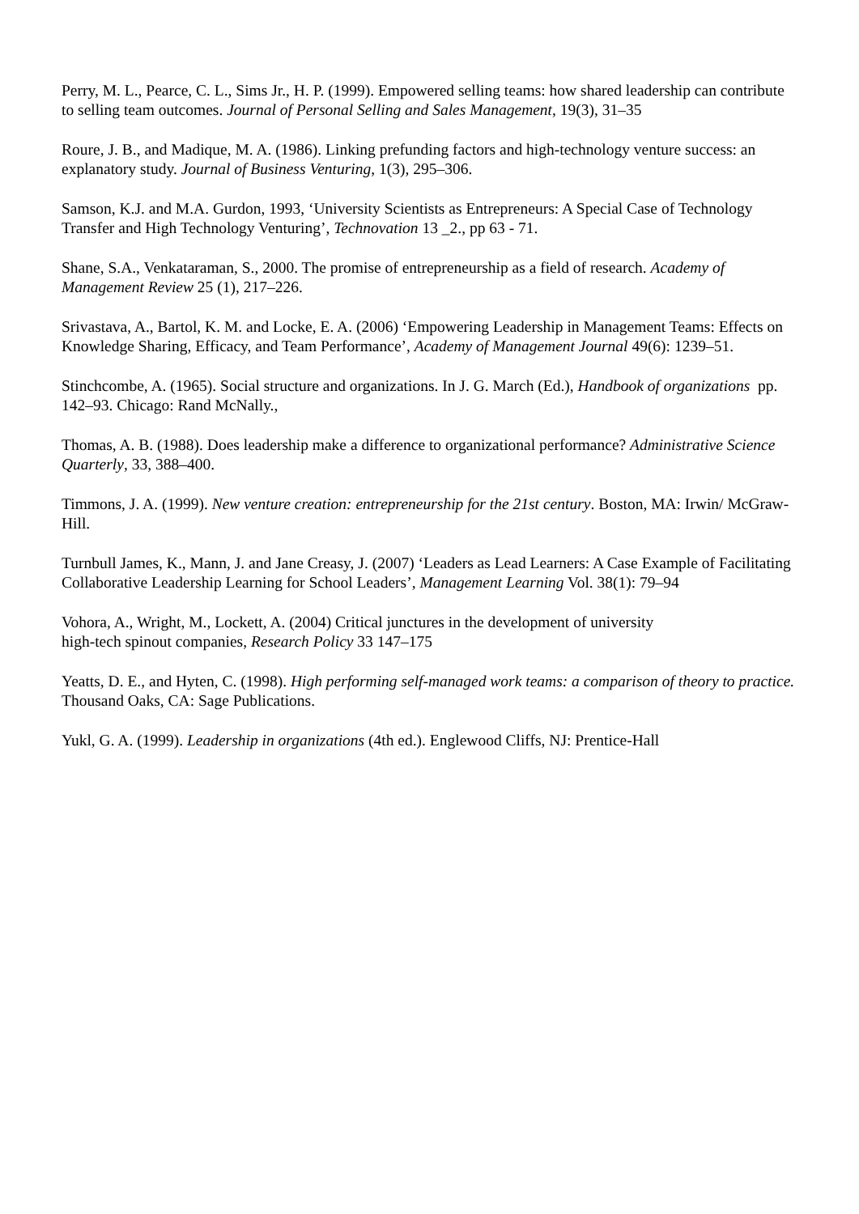Perry, M. L., Pearce, C. L., Sims Jr., H. P. (1999). Empowered selling teams: how shared leadership can contribute to selling team outcomes. Journal of Personal Selling and Sales Management, 19(3), 31–35
Roure, J. B., and Madique, M. A. (1986). Linking prefunding factors and high-technology venture success: an explanatory study. Journal of Business Venturing, 1(3), 295–306.
Samson, K.J. and M.A. Gurdon, 1993, ‘University Scientists as Entrepreneurs: A Special Case of Technology Transfer and High Technology Venturing’, Technovation 13 _2., pp 63 - 71.
Shane, S.A., Venkataraman, S., 2000. The promise of entrepreneurship as a field of research. Academy of Management Review 25 (1), 217–226.
Srivastava, A., Bartol, K. M. and Locke, E. A. (2006) ‘Empowering Leadership in Management Teams: Effects on Knowledge Sharing, Efficacy, and Team Performance’, Academy of Management Journal 49(6): 1239–51.
Stinchcombe, A. (1965). Social structure and organizations. In J. G. March (Ed.), Handbook of organizations pp. 142–93. Chicago: Rand McNally.,
Thomas, A. B. (1988). Does leadership make a difference to organizational performance? Administrative Science Quarterly, 33, 388–400.
Timmons, J. A. (1999). New venture creation: entrepreneurship for the 21st century. Boston, MA: Irwin/ McGraw-Hill.
Turnbull James, K., Mann, J. and Jane Creasy, J. (2007) ‘Leaders as Lead Learners: A Case Example of Facilitating Collaborative Leadership Learning for School Leaders’, Management Learning Vol. 38(1): 79–94
Vohora, A., Wright, M., Lockett, A. (2004) Critical junctures in the development of university
high-tech spinout companies, Research Policy 33 147–175
Yeatts, D. E., and Hyten, C. (1998). High performing self-managed work teams: a comparison of theory to practice. Thousand Oaks, CA: Sage Publications.
Yukl, G. A. (1999). Leadership in organizations (4th ed.). Englewood Cliffs, NJ: Prentice-Hall